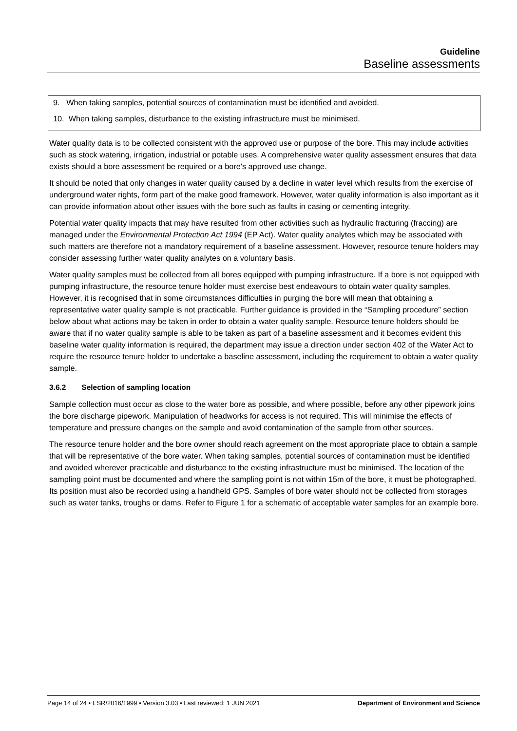Guideline
Baseline assessments
9. When taking samples, potential sources of contamination must be identified and avoided.
10. When taking samples, disturbance to the existing infrastructure must be minimised.
Water quality data is to be collected consistent with the approved use or purpose of the bore. This may include activities such as stock watering, irrigation, industrial or potable uses. A comprehensive water quality assessment ensures that data exists should a bore assessment be required or a bore's approved use change.
It should be noted that only changes in water quality caused by a decline in water level which results from the exercise of underground water rights, form part of the make good framework. However, water quality information is also important as it can provide information about other issues with the bore such as faults in casing or cementing integrity.
Potential water quality impacts that may have resulted from other activities such as hydraulic fracturing (fraccing) are managed under the Environmental Protection Act 1994 (EP Act). Water quality analytes which may be associated with such matters are therefore not a mandatory requirement of a baseline assessment. However, resource tenure holders may consider assessing further water quality analytes on a voluntary basis.
Water quality samples must be collected from all bores equipped with pumping infrastructure. If a bore is not equipped with pumping infrastructure, the resource tenure holder must exercise best endeavours to obtain water quality samples. However, it is recognised that in some circumstances difficulties in purging the bore will mean that obtaining a representative water quality sample is not practicable. Further guidance is provided in the “Sampling procedure” section below about what actions may be taken in order to obtain a water quality sample. Resource tenure holders should be aware that if no water quality sample is able to be taken as part of a baseline assessment and it becomes evident this baseline water quality information is required, the department may issue a direction under section 402 of the Water Act to require the resource tenure holder to undertake a baseline assessment, including the requirement to obtain a water quality sample.
3.6.2 Selection of sampling location
Sample collection must occur as close to the water bore as possible, and where possible, before any other pipework joins the bore discharge pipework. Manipulation of headworks for access is not required. This will minimise the effects of temperature and pressure changes on the sample and avoid contamination of the sample from other sources.
The resource tenure holder and the bore owner should reach agreement on the most appropriate place to obtain a sample that will be representative of the bore water. When taking samples, potential sources of contamination must be identified and avoided wherever practicable and disturbance to the existing infrastructure must be minimised. The location of the sampling point must be documented and where the sampling point is not within 15m of the bore, it must be photographed. Its position must also be recorded using a handheld GPS. Samples of bore water should not be collected from storages such as water tanks, troughs or dams. Refer to Figure 1 for a schematic of acceptable water samples for an example bore.
Page 14 of 24 • ESR/2016/1999 • Version 3.03 • Last reviewed: 1 JUN 2021 Department of Environment and Science